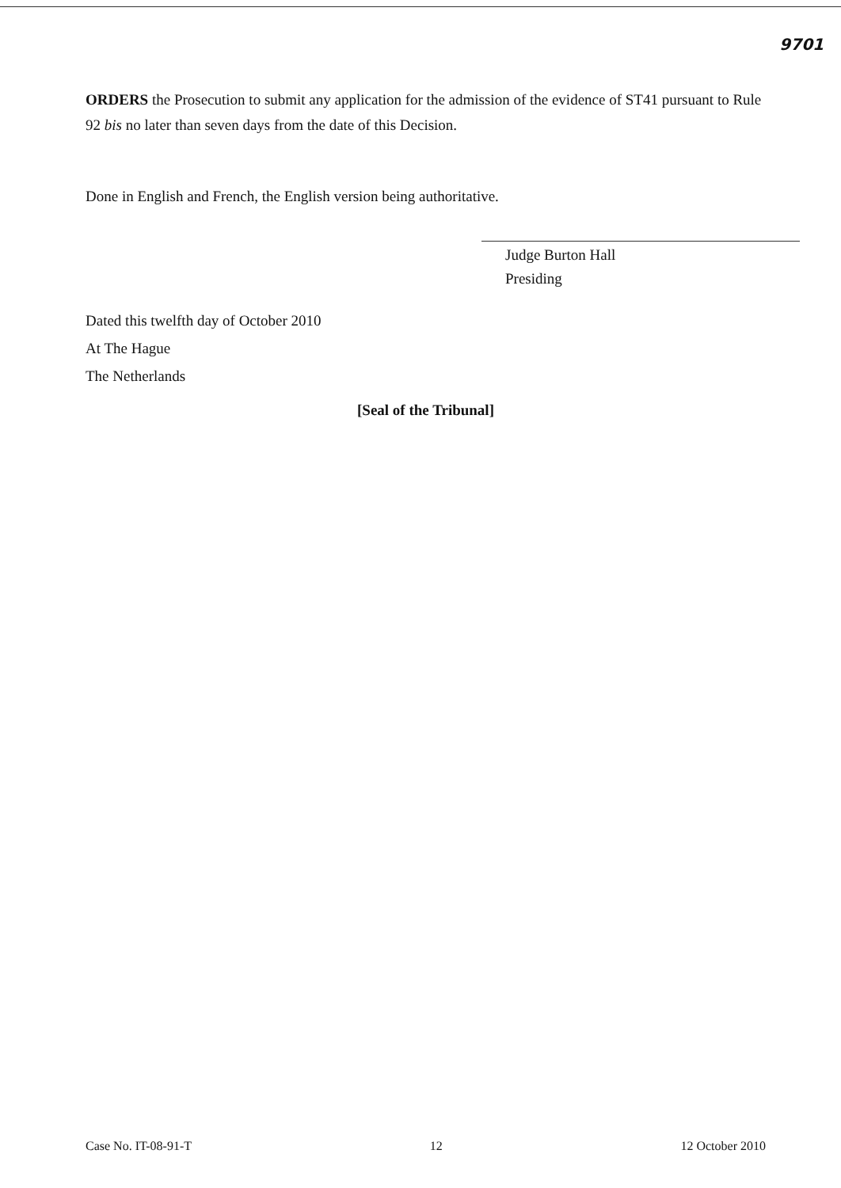9701
ORDERS the Prosecution to submit any application for the admission of the evidence of ST41 pursuant to Rule 92 bis no later than seven days from the date of this Decision.
Done in English and French, the English version being authoritative.
Judge Burton Hall
Presiding
Dated this twelfth day of October 2010
At The Hague
The Netherlands
[Seal of the Tribunal]
Case No. IT-08-91-T 12 12 October 2010